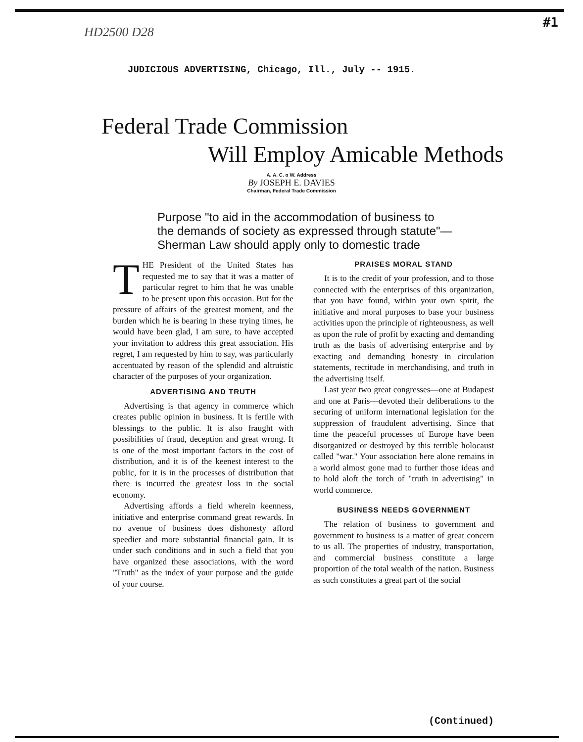#1
HD2500 D28
JUDICIOUS ADVERTISING, Chicago, Ill., July -- 1915.
Federal Trade Commission
Will Employ Amicable Methods
A. A. C. o W. Address
By JOSEPH E. DAVIES
Chairman, Federal Trade Commission
Purpose "to aid in the accommodation of business to
the demands of society as expressed through statute"—
Sherman Law should apply only to domestic trade
THE President of the United States has requested me to say that it was a matter of particular regret to him that he was unable to be present upon this occasion. But for the pressure of affairs of the greatest moment, and the burden which he is bearing in these trying times, he would have been glad, I am sure, to have accepted your invitation to address this great association. His regret, I am requested by him to say, was particularly accentuated by reason of the splendid and altruistic character of the purposes of your organization.
ADVERTISING AND TRUTH
Advertising is that agency in commerce which creates public opinion in business. It is fertile with blessings to the public. It is also fraught with possibilities of fraud, deception and great wrong. It is one of the most important factors in the cost of distribution, and it is of the keenest interest to the public, for it is in the processes of distribution that there is incurred the greatest loss in the social economy.
Advertising affords a field wherein keenness, initiative and enterprise command great rewards. In no avenue of business does dishonesty afford speedier and more substantial financial gain. It is under such conditions and in such a field that you have organized these associations, with the word "Truth" as the index of your purpose and the guide of your course.
PRAISES MORAL STAND
It is to the credit of your profession, and to those connected with the enterprises of this organization, that you have found, within your own spirit, the initiative and moral purposes to base your business activities upon the principle of righteousness, as well as upon the rule of profit by exacting and demanding truth as the basis of advertising enterprise and by exacting and demanding honesty in circulation statements, rectitude in merchandising, and truth in the advertising itself.
Last year two great congresses—one at Budapest and one at Paris—devoted their deliberations to the securing of uniform international legislation for the suppression of fraudulent advertising. Since that time the peaceful processes of Europe have been disorganized or destroyed by this terrible holocaust called "war." Your association here alone remains in a world almost gone mad to further those ideas and to hold aloft the torch of "truth in advertising" in world commerce.
BUSINESS NEEDS GOVERNMENT
The relation of business to government and government to business is a matter of great concern to us all. The properties of industry, transportation, and commercial business constitute a large proportion of the total wealth of the nation. Business as such constitutes a great part of the social
(Continued)